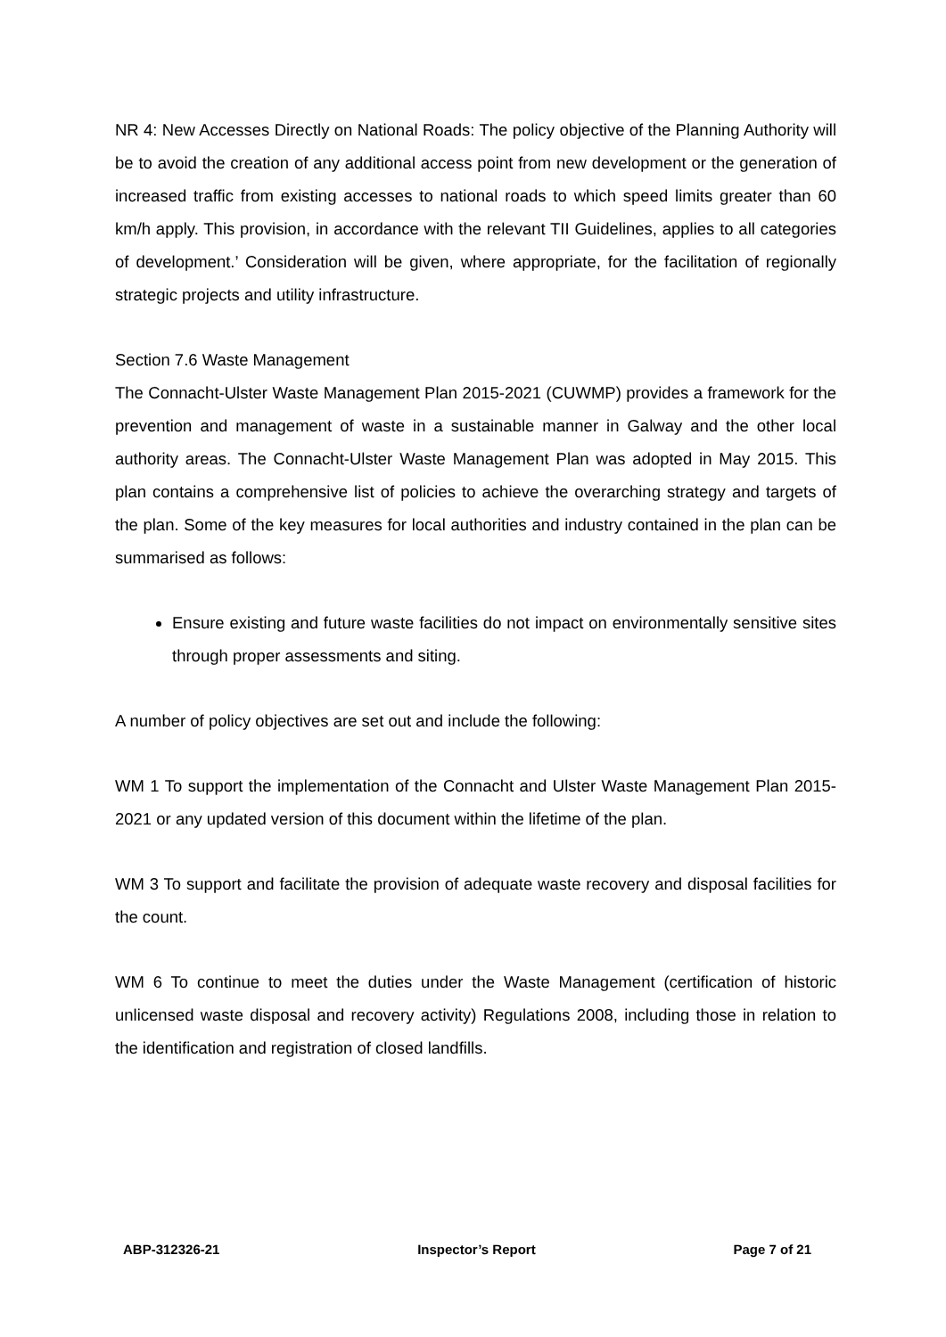NR 4: New Accesses Directly on National Roads: The policy objective of the Planning Authority will be to avoid the creation of any additional access point from new development or the generation of increased traffic from existing accesses to national roads to which speed limits greater than 60 km/h apply. This provision, in accordance with the relevant TII Guidelines, applies to all categories of development.’ Consideration will be given, where appropriate, for the facilitation of regionally strategic projects and utility infrastructure.
Section 7.6 Waste Management
The Connacht-Ulster Waste Management Plan 2015-2021 (CUWMP) provides a framework for the prevention and management of waste in a sustainable manner in Galway and the other local authority areas. The Connacht-Ulster Waste Management Plan was adopted in May 2015. This plan contains a comprehensive list of policies to achieve the overarching strategy and targets of the plan. Some of the key measures for local authorities and industry contained in the plan can be summarised as follows:
Ensure existing and future waste facilities do not impact on environmentally sensitive sites through proper assessments and siting.
A number of policy objectives are set out and include the following:
WM 1 To support the implementation of the Connacht and Ulster Waste Management Plan 2015- 2021 or any updated version of this document within the lifetime of the plan.
WM 3 To support and facilitate the provision of adequate waste recovery and disposal facilities for the count.
WM 6 To continue to meet the duties under the Waste Management (certification of historic unlicensed waste disposal and recovery activity) Regulations 2008, including those in relation to the identification and registration of closed landfills.
ABP-312326-21 Inspector’s Report Page 7 of 21